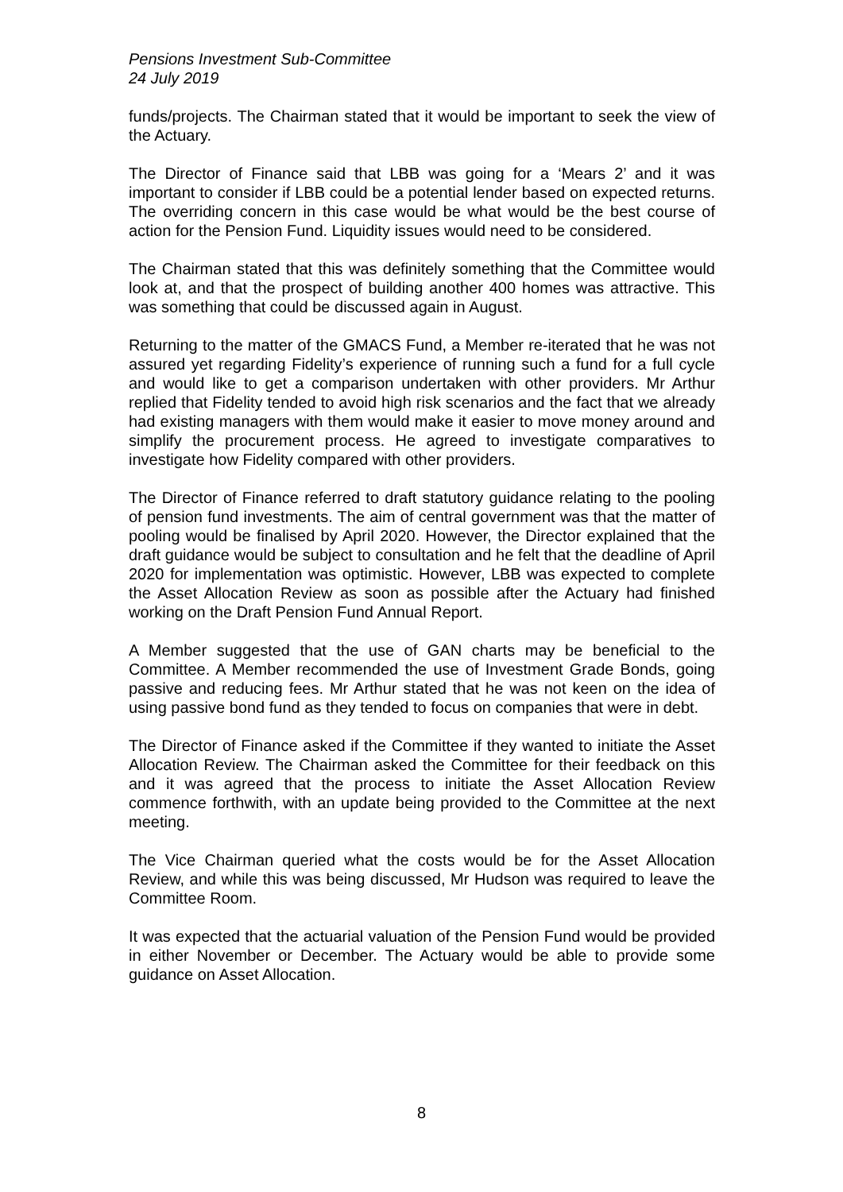Pensions Investment Sub-Committee
24 July 2019
funds/projects. The Chairman stated that it would be important to seek the view of the Actuary.
The Director of Finance said that LBB was going for a ‘Mears 2’ and it was important to consider if LBB could be a potential lender based on expected returns. The overriding concern in this case would be what would be the best course of action for the Pension Fund. Liquidity issues would need to be considered.
The Chairman stated that this was definitely something that the Committee would look at, and that the prospect of building another 400 homes was attractive. This was something that could be discussed again in August.
Returning to the matter of the GMACS Fund, a Member re-iterated that he was not assured yet regarding Fidelity’s experience of running such a fund for a full cycle and would like to get a comparison undertaken with other providers. Mr Arthur replied that Fidelity tended to avoid high risk scenarios and the fact that we already had existing managers with them would make it easier to move money around and simplify the procurement process. He agreed to investigate comparatives to investigate how Fidelity compared with other providers.
The Director of Finance referred to draft statutory guidance relating to the pooling of pension fund investments. The aim of central government was that the matter of pooling would be finalised by April 2020. However, the Director explained that the draft guidance would be subject to consultation and he felt that the deadline of April 2020 for implementation was optimistic. However, LBB was expected to complete the Asset Allocation Review as soon as possible after the Actuary had finished working on the Draft Pension Fund Annual Report.
A Member suggested that the use of GAN charts may be beneficial to the Committee. A Member recommended the use of Investment Grade Bonds, going passive and reducing fees. Mr Arthur stated that he was not keen on the idea of using passive bond fund as they tended to focus on companies that were in debt.
The Director of Finance asked if the Committee if they wanted to initiate the Asset Allocation Review. The Chairman asked the Committee for their feedback on this and it was agreed that the process to initiate the Asset Allocation Review commence forthwith, with an update being provided to the Committee at the next meeting.
The Vice Chairman queried what the costs would be for the Asset Allocation Review, and while this was being discussed, Mr Hudson was required to leave the Committee Room.
It was expected that the actuarial valuation of the Pension Fund would be provided in either November or December. The Actuary would be able to provide some guidance on Asset Allocation.
8